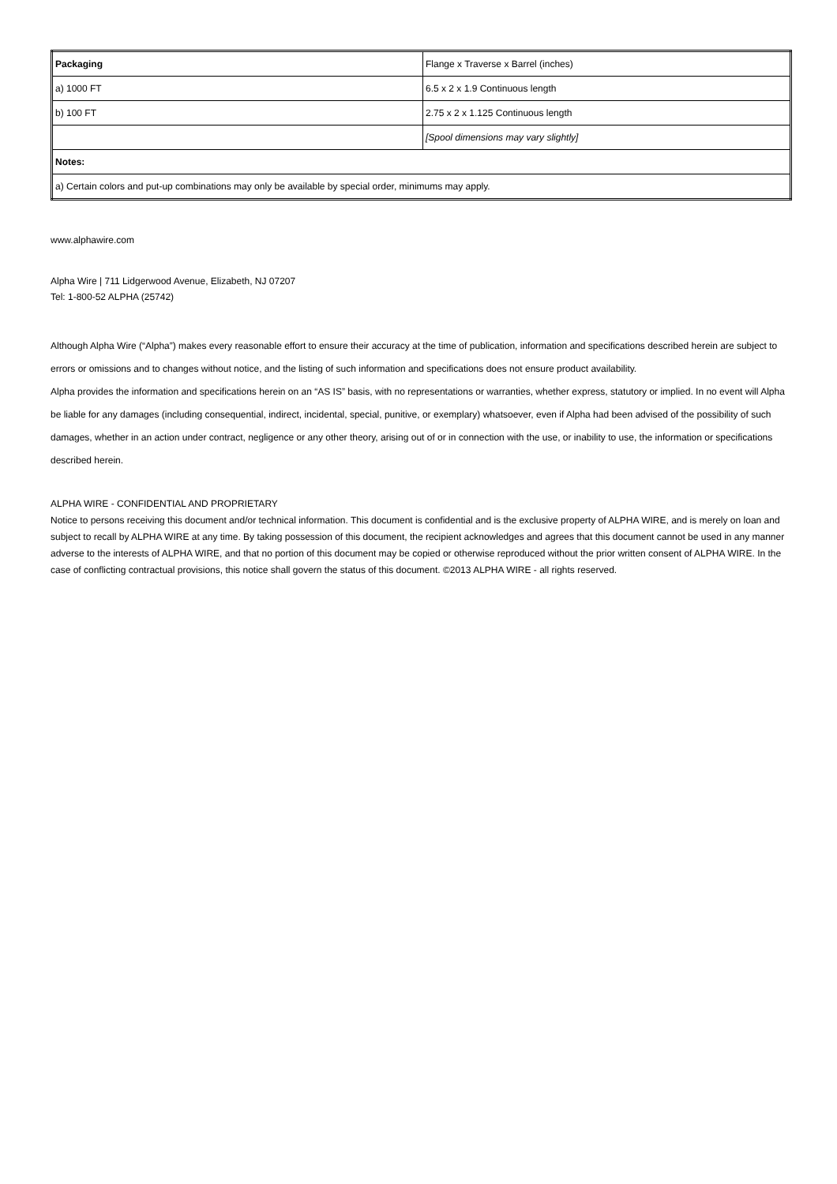| Packaging | Flange x Traverse x Barrel (inches) |
| a) 1000 FT | 6.5 x 2 x 1.9 Continuous length |
| b) 100 FT | 2.75 x 2 x 1.125 Continuous length |
| | [Spool dimensions may vary slightly] |
| Notes: | |
| a) Certain colors and put-up combinations may only be available by special order, minimums may apply. | |
www.alphawire.com
Alpha Wire | 711 Lidgerwood Avenue, Elizabeth, NJ 07207
Tel: 1-800-52 ALPHA (25742)
Although Alpha Wire (“Alpha”) makes every reasonable effort to ensure their accuracy at the time of publication, information and specifications described herein are subject to errors or omissions and to changes without notice, and the listing of such information and specifications does not ensure product availability.
Alpha provides the information and specifications herein on an “AS IS” basis, with no representations or warranties, whether express, statutory or implied. In no event will Alpha be liable for any damages (including consequential, indirect, incidental, special, punitive, or exemplary) whatsoever, even if Alpha had been advised of the possibility of such damages, whether in an action under contract, negligence or any other theory, arising out of or in connection with the use, or inability to use, the information or specifications described herein.
ALPHA WIRE - CONFIDENTIAL AND PROPRIETARY
Notice to persons receiving this document and/or technical information. This document is confidential and is the exclusive property of ALPHA WIRE, and is merely on loan and subject to recall by ALPHA WIRE at any time. By taking possession of this document, the recipient acknowledges and agrees that this document cannot be used in any manner adverse to the interests of ALPHA WIRE, and that no portion of this document may be copied or otherwise reproduced without the prior written consent of ALPHA WIRE. In the case of conflicting contractual provisions, this notice shall govern the status of this document. ©2013 ALPHA WIRE - all rights reserved.